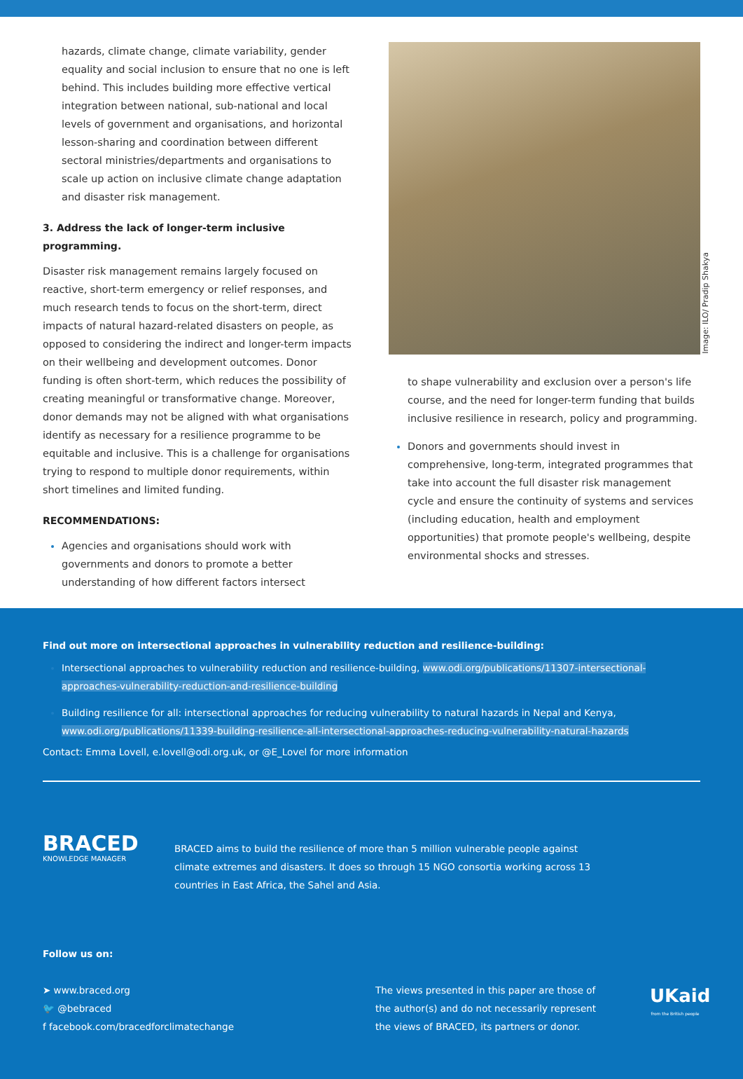hazards, climate change, climate variability, gender equality and social inclusion to ensure that no one is left behind. This includes building more effective vertical integration between national, sub-national and local levels of government and organisations, and horizontal lesson-sharing and coordination between different sectoral ministries/departments and organisations to scale up action on inclusive climate change adaptation and disaster risk management.
3. Address the lack of longer-term inclusive programming.
Disaster risk management remains largely focused on reactive, short-term emergency or relief responses, and much research tends to focus on the short-term, direct impacts of natural hazard-related disasters on people, as opposed to considering the indirect and longer-term impacts on their wellbeing and development outcomes. Donor funding is often short-term, which reduces the possibility of creating meaningful or transformative change. Moreover, donor demands may not be aligned with what organisations identify as necessary for a resilience programme to be equitable and inclusive. This is a challenge for organisations trying to respond to multiple donor requirements, within short timelines and limited funding.
RECOMMENDATIONS:
Agencies and organisations should work with governments and donors to promote a better understanding of how different factors intersect
Image: ILO/ Pradip Shakya
to shape vulnerability and exclusion over a person's life course, and the need for longer-term funding that builds inclusive resilience in research, policy and programming.
Donors and governments should invest in comprehensive, long-term, integrated programmes that take into account the full disaster risk management cycle and ensure the continuity of systems and services (including education, health and employment opportunities) that promote people's wellbeing, despite environmental shocks and stresses.
Find out more on intersectional approaches in vulnerability reduction and resilience-building:
Intersectional approaches to vulnerability reduction and resilience-building, www.odi.org/publications/11307-intersectional-approaches-vulnerability-reduction-and-resilience-building
Building resilience for all: intersectional approaches for reducing vulnerability to natural hazards in Nepal and Kenya, www.odi.org/publications/11339-building-resilience-all-intersectional-approaches-reducing-vulnerability-natural-hazards
Contact: Emma Lovell, e.lovell@odi.org.uk, or @E_Lovel for more information
BRACED
KNOWLEDGE MANAGER
BRACED aims to build the resilience of more than 5 million vulnerable people against climate extremes and disasters. It does so through 15 NGO consortia working across 13 countries in East Africa, the Sahel and Asia.
Follow us on:
➤ www.braced.org
🐦 @bebraced
f facebook.com/bracedforclimatechange
The views presented in this paper are those of the author(s) and do not necessarily represent the views of BRACED, its partners or donor.
UKaid
from the British people